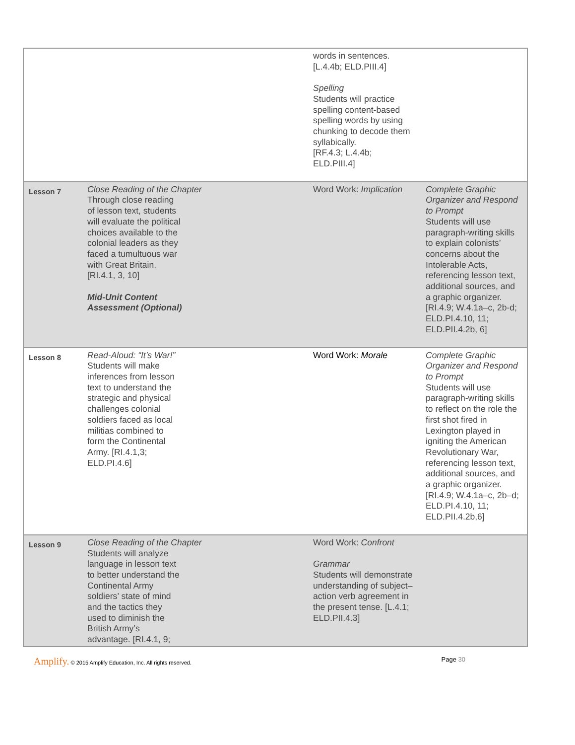| | | words in sentences. [L.4.4b; ELD.PIII.4] Spelling Students will practice spelling content-based spelling words by using chunking to decode them syllabically. [RF.4.3; L.4.4b; ELD.PIII.4] | |
| Lesson 7 | Close Reading of the Chapter Through close reading of lesson text, students will evaluate the political choices available to the colonial leaders as they faced a tumultuous war with Great Britain. [RI.4.1, 3, 10] Mid-Unit Content Assessment (Optional) | Word Work: Implication | Complete Graphic Organizer and Respond to Prompt Students will use paragraph-writing skills to explain colonists’ concerns about the Intolerable Acts, referencing lesson text, additional sources, and a graphic organizer. [RI.4.9; W.4.1a–c, 2b-d; ELD.PI.4.10, 11; ELD.PII.4.2b, 6] |
| Lesson 8 | Read-Aloud: “It’s War!” Students will make inferences from lesson text to understand the strategic and physical challenges colonial soldiers faced as local militias combined to form the Continental Army. [RI.4.1,3; ELD.PI.4.6] | Word Work: Morale | Complete Graphic Organizer and Respond to Prompt Students will use paragraph-writing skills to reflect on the role the first shot fired in Lexington played in igniting the American Revolutionary War, referencing lesson text, additional sources, and a graphic organizer. [RI.4.9; W.4.1a–c, 2b–d; ELD.PI.4.10, 11; ELD.PII.4.2b,6] |
| Lesson 9 | Close Reading of the Chapter Students will analyze language in lesson text to better understand the Continental Army soldiers’ state of mind and the tactics they used to diminish the British Army’s advantage. [RI.4.1, 9; | Word Work: Confront Grammar Students will demonstrate understanding of subject–action verb agreement in the present tense. [L.4.1; ELD.PII.4.3] | |
Amplify. © 2015 Amplify Education, Inc. All rights reserved. Page 30